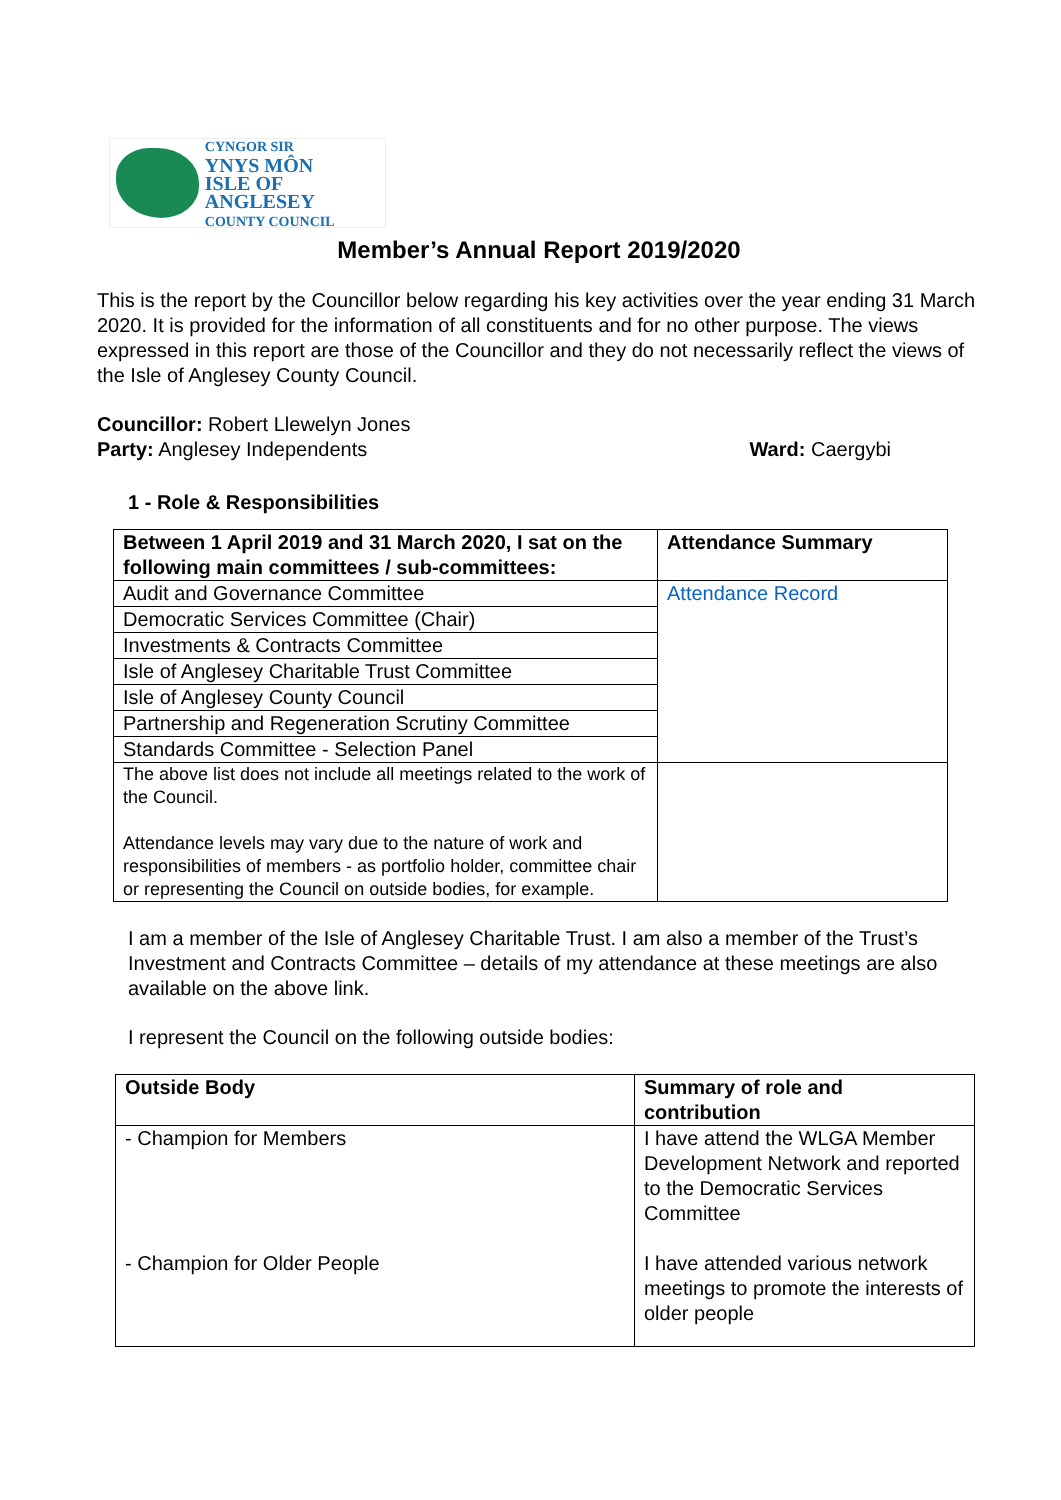CYNGOR SIR
YNYS MÔN
ISLE OF ANGLESEY
COUNTY COUNCIL
Member’s Annual Report 2019/2020
This is the report by the Councillor below regarding his key activities over the year ending 31 March 2020. It is provided for the information of all constituents and for no other purpose. The views expressed in this report are those of the Councillor and they do not necessarily reflect the views of the Isle of Anglesey County Council.
Councillor: Robert Llewelyn Jones
Party: Anglesey Independents War​d: Caergybi
1 - Role & Responsibilities
| Between 1 April 2019 and 31 March 2020, I sat on the following main committees / sub-committees: | Attendance Summary |
| --- | --- |
| Audit and Governance Committee | Attendance Record |
| Democratic Services Committee (Chair) | |
| Investments & Contracts Committee | |
| Isle of Anglesey Charitable Trust Committee | |
| Isle of Anglesey County Council | |
| Partnership and Regeneration Scrutiny Committee | |
| Standards Committee - Selection Panel | |
| The above list does not include all meetings related to the work of the Council. Attendance levels may vary due to the nature of work and responsibilities of members - as portfolio holder, committee chair or representing the Council on outside bodies, for example. | |
I am a member of the Isle of Anglesey Charitable Trust. I am also a member of the Trust’s Investment and Contracts Committee – details of my attendance at these meetings are also available on the above link.
I represent the Council on the following outside bodies:
| Outside Body | Summary of role and contribution |
| --- | --- |
| - Champion for Members - Champion for Older People | I have attend the WLGA Member Development Network and reported to the Democratic Services Committee I have attended various network meetings to promote the interests of older people |